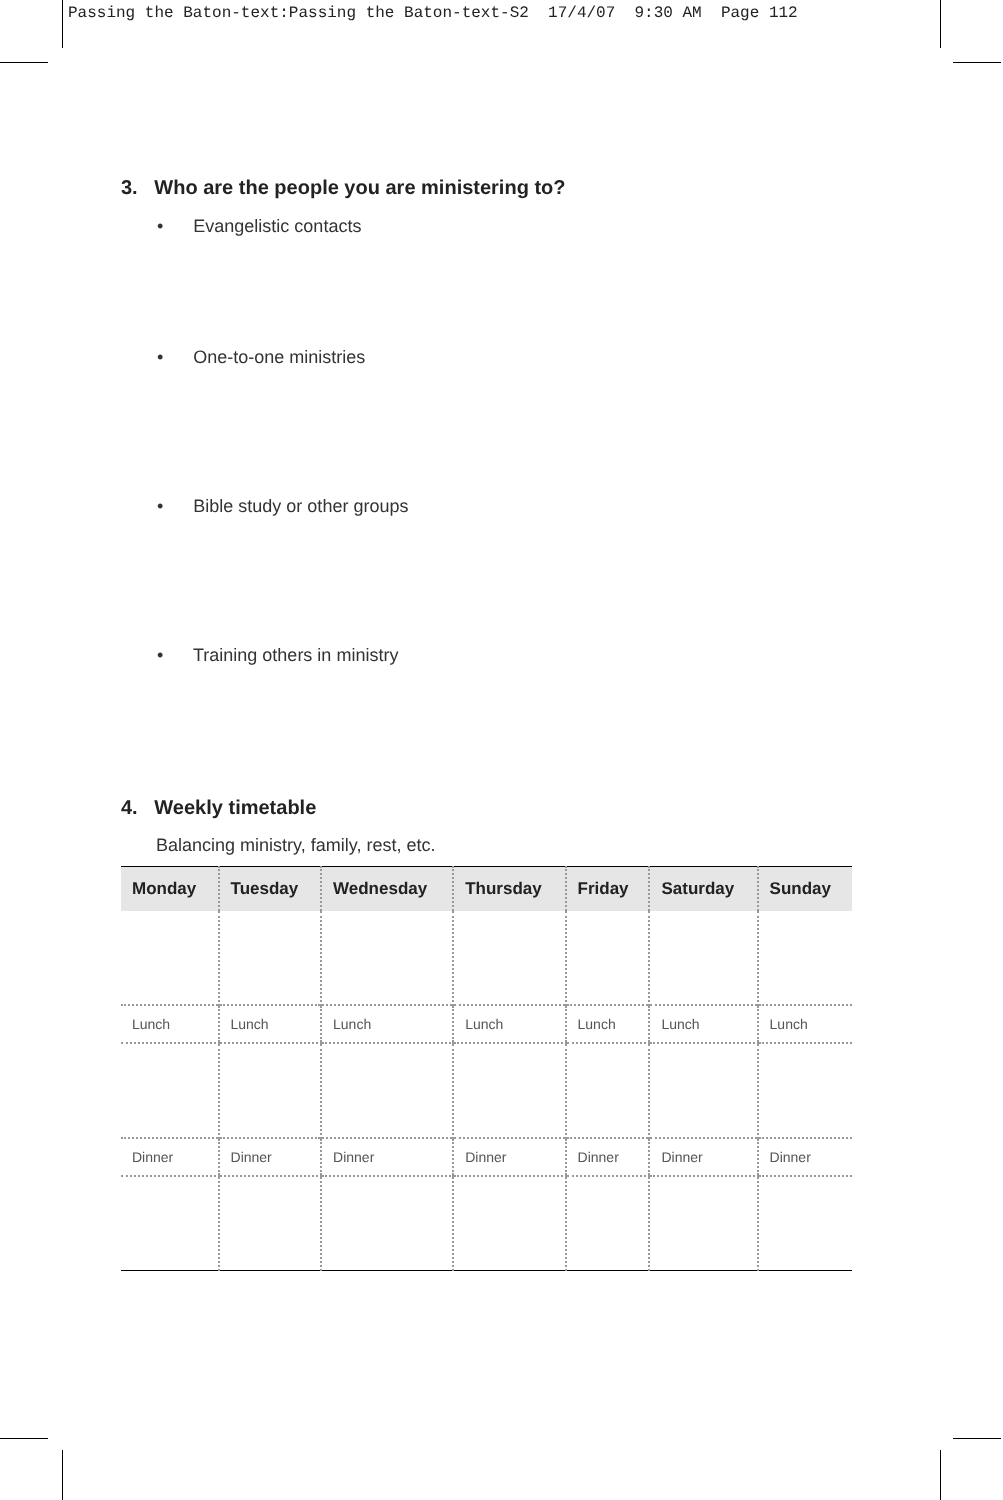Passing the Baton-text:Passing the Baton-text-S2 17/4/07 9:30 AM Page 112
3. Who are the people you are ministering to?
• Evangelistic contacts
• One-to-one ministries
• Bible study or other groups
• Training others in ministry
4. Weekly timetable
Balancing ministry, family, rest, etc.
| Monday | Tuesday | Wednesday | Thursday | Friday | Saturday | Sunday |
| --- | --- | --- | --- | --- | --- | --- |
| Lunch | Lunch | Lunch | Lunch | Lunch | Lunch | Lunch |
| Dinner | Dinner | Dinner | Dinner | Dinner | Dinner | Dinner |